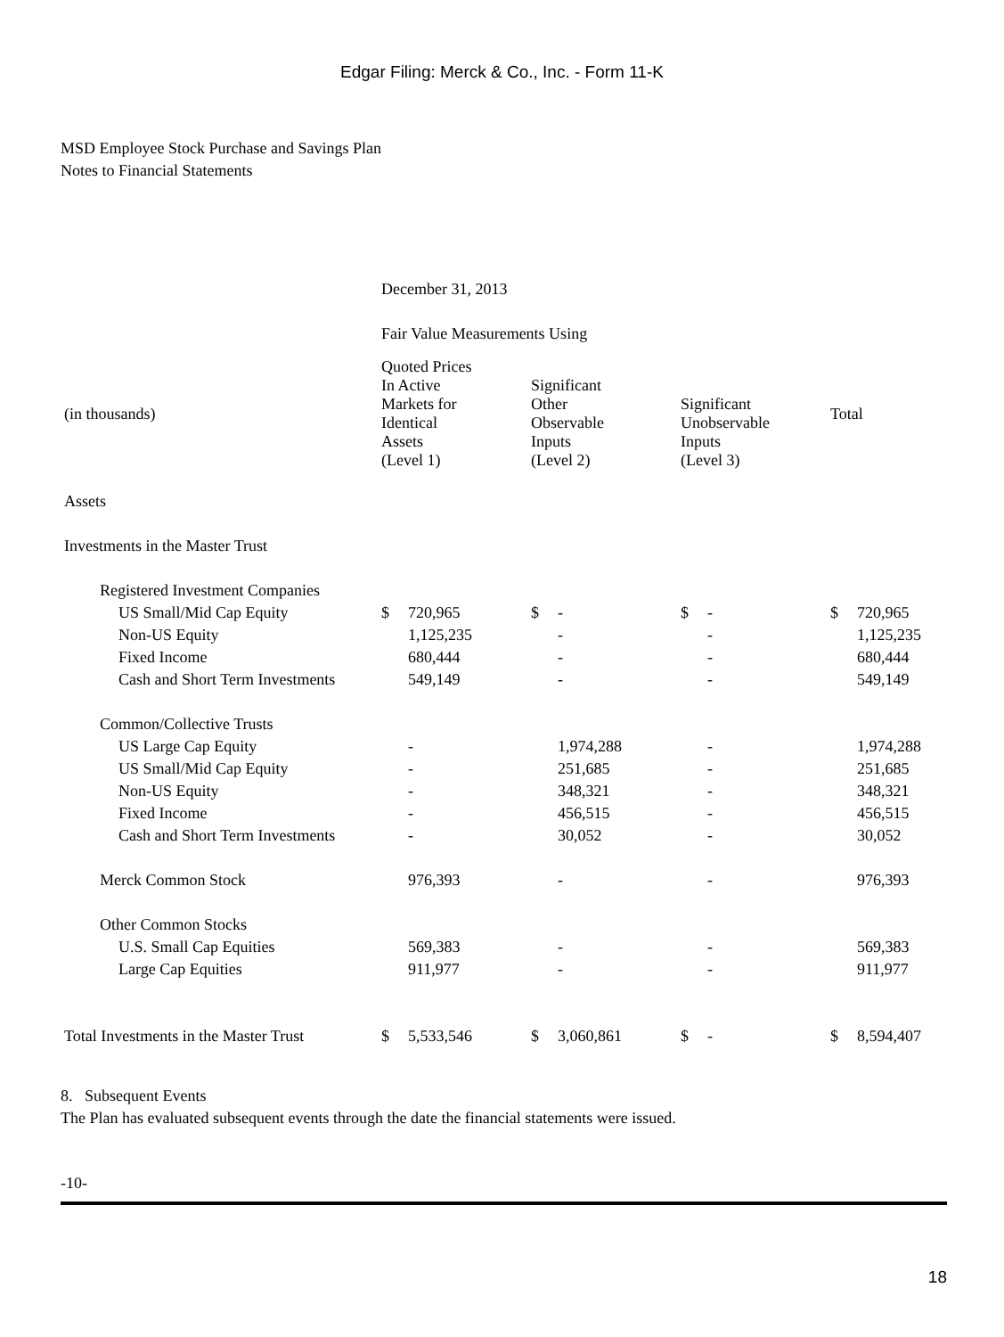Edgar Filing: Merck & Co., Inc. - Form 11-K
MSD Employee Stock Purchase and Savings Plan
Notes to Financial Statements
| | December 31, 2013 | | | | | | | |
| | Fair Value Measurements Using | | | | | | | |
| (in thousands) | Quoted Prices In Active Markets for Identical Assets (Level 1) | | Significant Other Observable Inputs (Level 2) | | Significant Unobservable Inputs (Level 3) | | Total | |
| Assets | | | | | | | | |
| Investments in the Master Trust | | | | | | | | |
| Registered Investment Companies | | | | | | | | |
| US Small/Mid Cap Equity | $ | 720,965 | $ | - | $ | - | $ | 720,965 |
| Non-US Equity | | 1,125,235 | | - | | - | | 1,125,235 |
| Fixed Income | | 680,444 | | - | | - | | 680,444 |
| Cash and Short Term Investments | | 549,149 | | - | | - | | 549,149 |
| Common/Collective Trusts | | | | | | | | |
| US Large Cap Equity | | - | | 1,974,288 | | - | | 1,974,288 |
| US Small/Mid Cap Equity | | - | | 251,685 | | - | | 251,685 |
| Non-US Equity | | - | | 348,321 | | - | | 348,321 |
| Fixed Income | | - | | 456,515 | | - | | 456,515 |
| Cash and Short Term Investments | | - | | 30,052 | | - | | 30,052 |
| Merck Common Stock | | 976,393 | | - | | - | | 976,393 |
| Other Common Stocks | | | | | | | | |
| U.S. Small Cap Equities | | 569,383 | | - | | - | | 569,383 |
| Large Cap Equities | | 911,977 | | - | | - | | 911,977 |
| Total Investments in the Master Trust | $ | 5,533,546 | $ | 3,060,861 | $ | - | $ | 8,594,407 |
8. Subsequent Events
The Plan has evaluated subsequent events through the date the financial statements were issued.
-10-
18